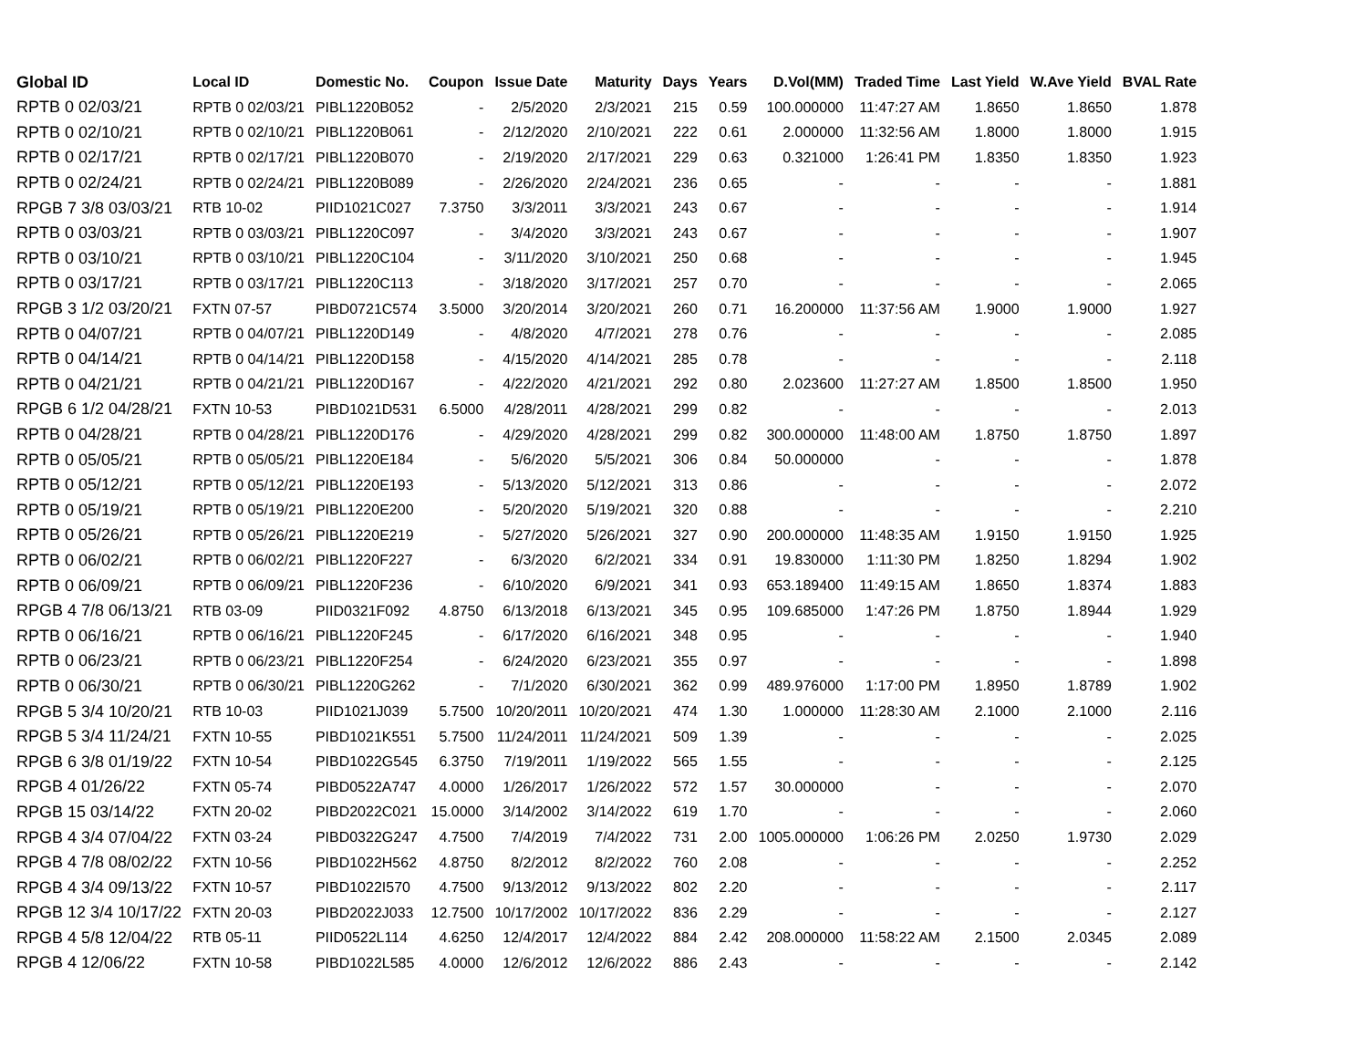| Global ID | Local ID | Domestic No. | Coupon | Issue Date | Maturity | Days | Years | D.Vol(MM) | Traded Time | Last Yield | W.Ave Yield | BVAL Rate |
| --- | --- | --- | --- | --- | --- | --- | --- | --- | --- | --- | --- | --- |
| RPTB 0 02/03/21 | RPTB 0 02/03/21 | PIBL1220B052 | - | 2/5/2020 | 2/3/2021 | 215 | 0.59 | 100.000000 | 11:47:27 AM | 1.8650 | 1.8650 | 1.878 |
| RPTB 0 02/10/21 | RPTB 0 02/10/21 | PIBL1220B061 | - | 2/12/2020 | 2/10/2021 | 222 | 0.61 | 2.000000 | 11:32:56 AM | 1.8000 | 1.8000 | 1.915 |
| RPTB 0 02/17/21 | RPTB 0 02/17/21 | PIBL1220B070 | - | 2/19/2020 | 2/17/2021 | 229 | 0.63 | 0.321000 | 1:26:41 PM | 1.8350 | 1.8350 | 1.923 |
| RPTB 0 02/24/21 | RPTB 0 02/24/21 | PIBL1220B089 | - | 2/26/2020 | 2/24/2021 | 236 | 0.65 | - | - | - | - | 1.881 |
| RPGB 7 3/8 03/03/21 | RTB 10-02 | PIID1021C027 | 7.3750 | 3/3/2011 | 3/3/2021 | 243 | 0.67 | - | - | - | - | 1.914 |
| RPTB 0 03/03/21 | RPTB 0 03/03/21 | PIBL1220C097 | - | 3/4/2020 | 3/3/2021 | 243 | 0.67 | - | - | - | - | 1.907 |
| RPTB 0 03/10/21 | RPTB 0 03/10/21 | PIBL1220C104 | - | 3/11/2020 | 3/10/2021 | 250 | 0.68 | - | - | - | - | 1.945 |
| RPTB 0 03/17/21 | RPTB 0 03/17/21 | PIBL1220C113 | - | 3/18/2020 | 3/17/2021 | 257 | 0.70 | - | - | - | - | 2.065 |
| RPGB 3 1/2 03/20/21 | FXTN 07-57 | PIBD0721C574 | 3.5000 | 3/20/2014 | 3/20/2021 | 260 | 0.71 | 16.200000 | 11:37:56 AM | 1.9000 | 1.9000 | 1.927 |
| RPTB 0 04/07/21 | RPTB 0 04/07/21 | PIBL1220D149 | - | 4/8/2020 | 4/7/2021 | 278 | 0.76 | - | - | - | - | 2.085 |
| RPTB 0 04/14/21 | RPTB 0 04/14/21 | PIBL1220D158 | - | 4/15/2020 | 4/14/2021 | 285 | 0.78 | - | - | - | - | 2.118 |
| RPTB 0 04/21/21 | RPTB 0 04/21/21 | PIBL1220D167 | - | 4/22/2020 | 4/21/2021 | 292 | 0.80 | 2.023600 | 11:27:27 AM | 1.8500 | 1.8500 | 1.950 |
| RPGB 6 1/2 04/28/21 | FXTN 10-53 | PIBD1021D531 | 6.5000 | 4/28/2011 | 4/28/2021 | 299 | 0.82 | - | - | - | - | 2.013 |
| RPTB 0 04/28/21 | RPTB 0 04/28/21 | PIBL1220D176 | - | 4/29/2020 | 4/28/2021 | 299 | 0.82 | 300.000000 | 11:48:00 AM | 1.8750 | 1.8750 | 1.897 |
| RPTB 0 05/05/21 | RPTB 0 05/05/21 | PIBL1220E184 | - | 5/6/2020 | 5/5/2021 | 306 | 0.84 | 50.000000 | - | - | - | 1.878 |
| RPTB 0 05/12/21 | RPTB 0 05/12/21 | PIBL1220E193 | - | 5/13/2020 | 5/12/2021 | 313 | 0.86 | - | - | - | - | 2.072 |
| RPTB 0 05/19/21 | RPTB 0 05/19/21 | PIBL1220E200 | - | 5/20/2020 | 5/19/2021 | 320 | 0.88 | - | - | - | - | 2.210 |
| RPTB 0 05/26/21 | RPTB 0 05/26/21 | PIBL1220E219 | - | 5/27/2020 | 5/26/2021 | 327 | 0.90 | 200.000000 | 11:48:35 AM | 1.9150 | 1.9150 | 1.925 |
| RPTB 0 06/02/21 | RPTB 0 06/02/21 | PIBL1220F227 | - | 6/3/2020 | 6/2/2021 | 334 | 0.91 | 19.830000 | 1:11:30 PM | 1.8250 | 1.8294 | 1.902 |
| RPTB 0 06/09/21 | RPTB 0 06/09/21 | PIBL1220F236 | - | 6/10/2020 | 6/9/2021 | 341 | 0.93 | 653.189400 | 11:49:15 AM | 1.8650 | 1.8374 | 1.883 |
| RPGB 4 7/8 06/13/21 | RTB 03-09 | PIID0321F092 | 4.8750 | 6/13/2018 | 6/13/2021 | 345 | 0.95 | 109.685000 | 1:47:26 PM | 1.8750 | 1.8944 | 1.929 |
| RPTB 0 06/16/21 | RPTB 0 06/16/21 | PIBL1220F245 | - | 6/17/2020 | 6/16/2021 | 348 | 0.95 | - | - | - | - | 1.940 |
| RPTB 0 06/23/21 | RPTB 0 06/23/21 | PIBL1220F254 | - | 6/24/2020 | 6/23/2021 | 355 | 0.97 | - | - | - | - | 1.898 |
| RPTB 0 06/30/21 | RPTB 0 06/30/21 | PIBL1220G262 | - | 7/1/2020 | 6/30/2021 | 362 | 0.99 | 489.976000 | 1:17:00 PM | 1.8950 | 1.8789 | 1.902 |
| RPGB 5 3/4 10/20/21 | RTB 10-03 | PIID1021J039 | 5.7500 | 10/20/2011 | 10/20/2021 | 474 | 1.30 | 1.000000 | 11:28:30 AM | 2.1000 | 2.1000 | 2.116 |
| RPGB 5 3/4 11/24/21 | FXTN 10-55 | PIBD1021K551 | 5.7500 | 11/24/2011 | 11/24/2021 | 509 | 1.39 | - | - | - | - | 2.025 |
| RPGB 6 3/8 01/19/22 | FXTN 10-54 | PIBD1022G545 | 6.3750 | 7/19/2011 | 1/19/2022 | 565 | 1.55 | - | - | - | - | 2.125 |
| RPGB 4 01/26/22 | FXTN 05-74 | PIBD0522A747 | 4.0000 | 1/26/2017 | 1/26/2022 | 572 | 1.57 | 30.000000 | - | - | - | 2.070 |
| RPGB 15 03/14/22 | FXTN 20-02 | PIBD2022C021 | 15.0000 | 3/14/2002 | 3/14/2022 | 619 | 1.70 | - | - | - | - | 2.060 |
| RPGB 4 3/4 07/04/22 | FXTN 03-24 | PIBD0322G247 | 4.7500 | 7/4/2019 | 7/4/2022 | 731 | 2.00 | 1005.000000 | 1:06:26 PM | 2.0250 | 1.9730 | 2.029 |
| RPGB 4 7/8 08/02/22 | FXTN 10-56 | PIBD1022H562 | 4.8750 | 8/2/2012 | 8/2/2022 | 760 | 2.08 | - | - | - | - | 2.252 |
| RPGB 4 3/4 09/13/22 | FXTN 10-57 | PIBD1022I570 | 4.7500 | 9/13/2012 | 9/13/2022 | 802 | 2.20 | - | - | - | - | 2.117 |
| RPGB 12 3/4 10/17/22 | FXTN 20-03 | PIBD2022J033 | 12.7500 | 10/17/2002 | 10/17/2022 | 836 | 2.29 | - | - | - | - | 2.127 |
| RPGB 4 5/8 12/04/22 | RTB 05-11 | PIID0522L114 | 4.6250 | 12/4/2017 | 12/4/2022 | 884 | 2.42 | 208.000000 | 11:58:22 AM | 2.1500 | 2.0345 | 2.089 |
| RPGB 4 12/06/22 | FXTN 10-58 | PIBD1022L585 | 4.0000 | 12/6/2012 | 12/6/2022 | 886 | 2.43 | - | - | - | - | 2.142 |